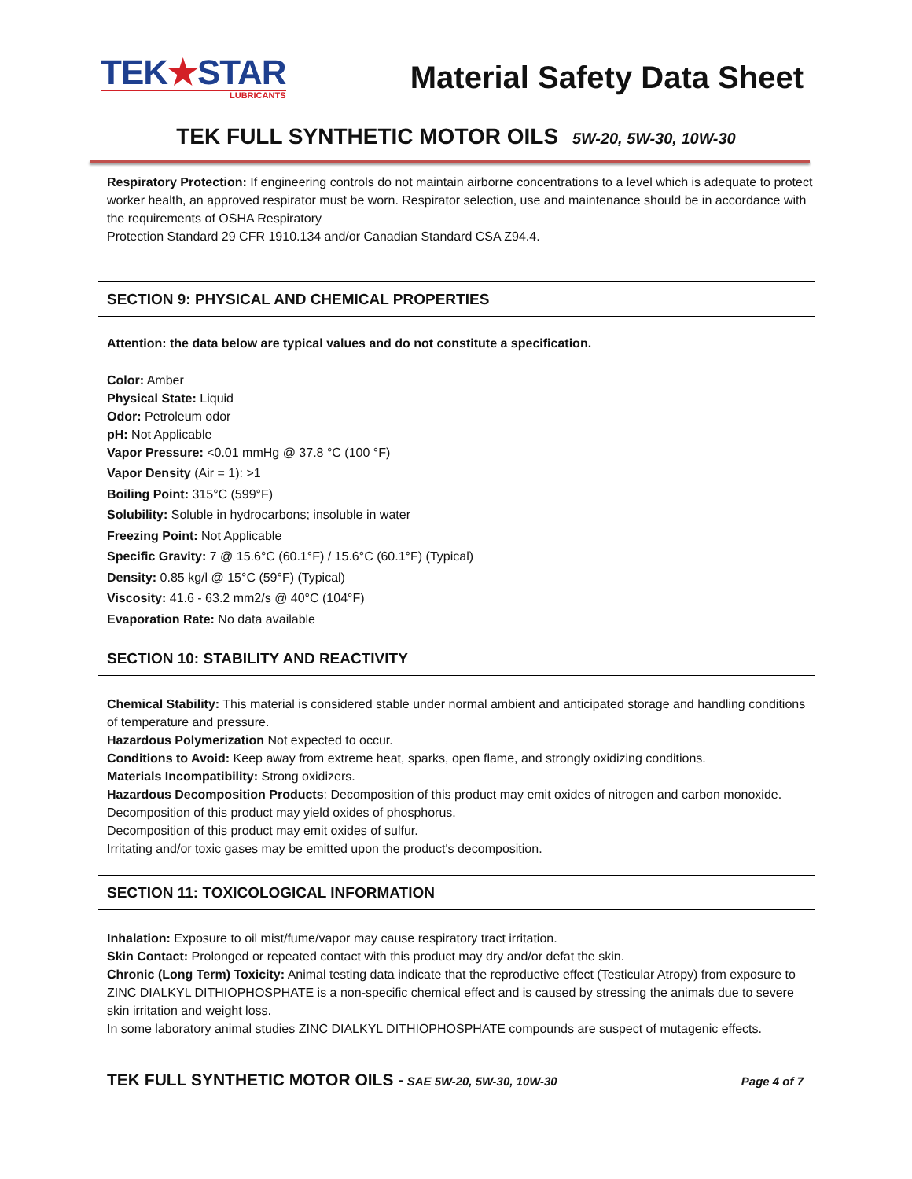TEK★STAR
LUBRICANTS
Material Safety Data Sheet
TEK FULL SYNTHETIC MOTOR OILS 5W-20, 5W-30, 10W-30
Respiratory Protection: If engineering controls do not maintain airborne concentrations to a level which is adequate to protect worker health, an approved respirator must be worn. Respirator selection, use and maintenance should be in accordance with the requirements of OSHA Respiratory
Protection Standard 29 CFR 1910.134 and/or Canadian Standard CSA Z94.4.
SECTION 9: PHYSICAL AND CHEMICAL PROPERTIES
Attention: the data below are typical values and do not constitute a specification.
Color: Amber
Physical State: Liquid
Odor: Petroleum odor
pH: Not Applicable
Vapor Pressure: <0.01 mmHg @ 37.8 °C (100 °F)
Vapor Density (Air = 1): >1
Boiling Point: 315°C (599°F)
Solubility: Soluble in hydrocarbons; insoluble in water
Freezing Point: Not Applicable
Specific Gravity: 7 @ 15.6°C (60.1°F) / 15.6°C (60.1°F) (Typical)
Density: 0.85 kg/l @ 15°C (59°F) (Typical)
Viscosity: 41.6 - 63.2 mm2/s @ 40°C (104°F)
Evaporation Rate: No data available
SECTION 10: STABILITY AND REACTIVITY
Chemical Stability: This material is considered stable under normal ambient and anticipated storage and handling conditions of temperature and pressure.
Hazardous Polymerization Not expected to occur.
Conditions to Avoid: Keep away from extreme heat, sparks, open flame, and strongly oxidizing conditions.
Materials Incompatibility: Strong oxidizers.
Hazardous Decomposition Products: Decomposition of this product may emit oxides of nitrogen and carbon monoxide.
Decomposition of this product may yield oxides of phosphorus.
Decomposition of this product may emit oxides of sulfur.
Irritating and/or toxic gases may be emitted upon the product's decomposition.
SECTION 11: TOXICOLOGICAL INFORMATION
Inhalation: Exposure to oil mist/fume/vapor may cause respiratory tract irritation.
Skin Contact: Prolonged or repeated contact with this product may dry and/or defat the skin.
Chronic (Long Term) Toxicity: Animal testing data indicate that the reproductive effect (Testicular Atropy) from exposure to ZINC DIALKYL DITHIOPHOSPHATE is a non-specific chemical effect and is caused by stressing the animals due to severe skin irritation and weight loss.
In some laboratory animal studies ZINC DIALKYL DITHIOPHOSPHATE compounds are suspect of mutagenic effects.
TEK FULL SYNTHETIC MOTOR OILS - SAE 5W-20, 5W-30, 10W-30
Page 4 of 7